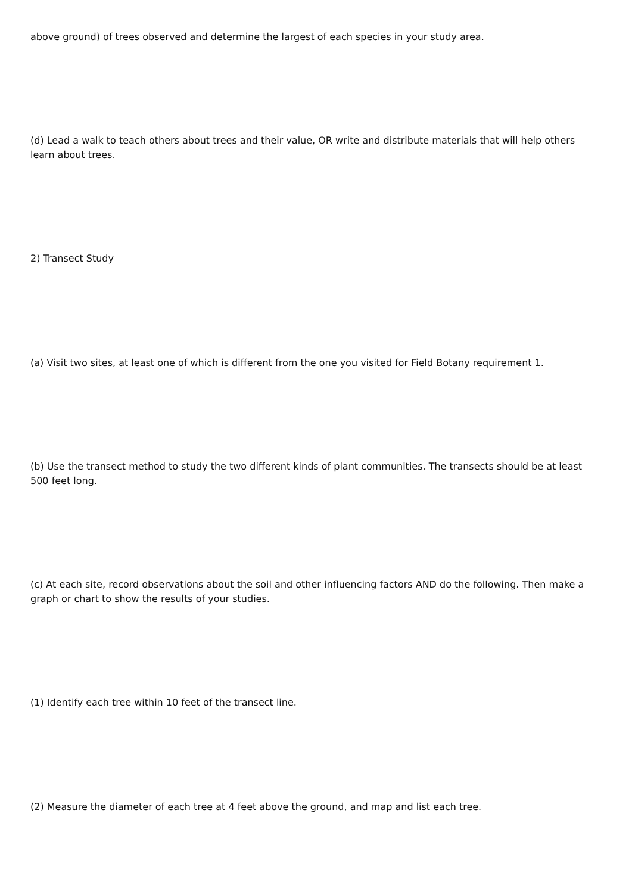above ground) of trees observed and determine the largest of each species in your study area.
(d) Lead a walk to teach others about trees and their value, OR write and distribute materials that will help others learn about trees.
2) Transect Study
(a) Visit two sites, at least one of which is different from the one you visited for Field Botany requirement 1.
(b) Use the transect method to study the two different kinds of plant communities. The transects should be at least 500 feet long.
(c) At each site, record observations about the soil and other influencing factors AND do the following. Then make a graph or chart to show the results of your studies.
(1) Identify each tree within 10 feet of the transect line.
(2) Measure the diameter of each tree at 4 feet above the ground, and map and list each tree.